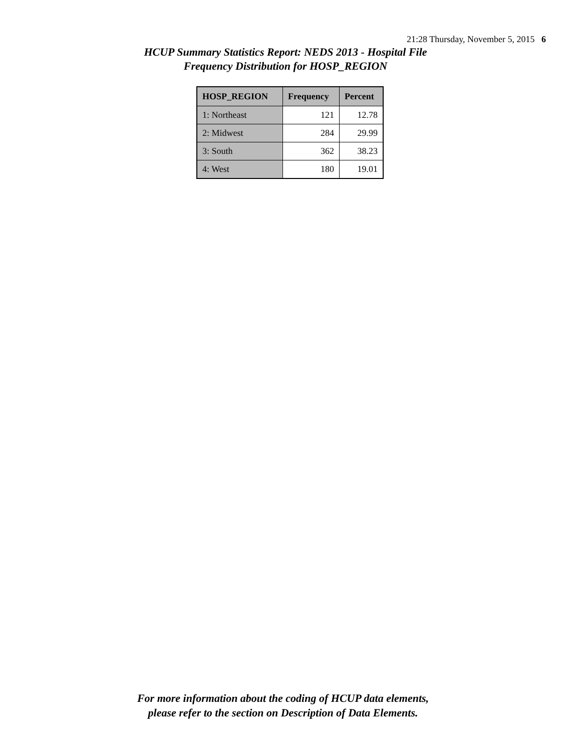21:28 Thursday, November 5, 2015 6
HCUP Summary Statistics Report: NEDS 2013 - Hospital File
Frequency Distribution for HOSP_REGION
| HOSP_REGION | Frequency | Percent |
| --- | --- | --- |
| 1: Northeast | 121 | 12.78 |
| 2: Midwest | 284 | 29.99 |
| 3: South | 362 | 38.23 |
| 4: West | 180 | 19.01 |
For more information about the coding of HCUP data elements,
please refer to the section on Description of Data Elements.